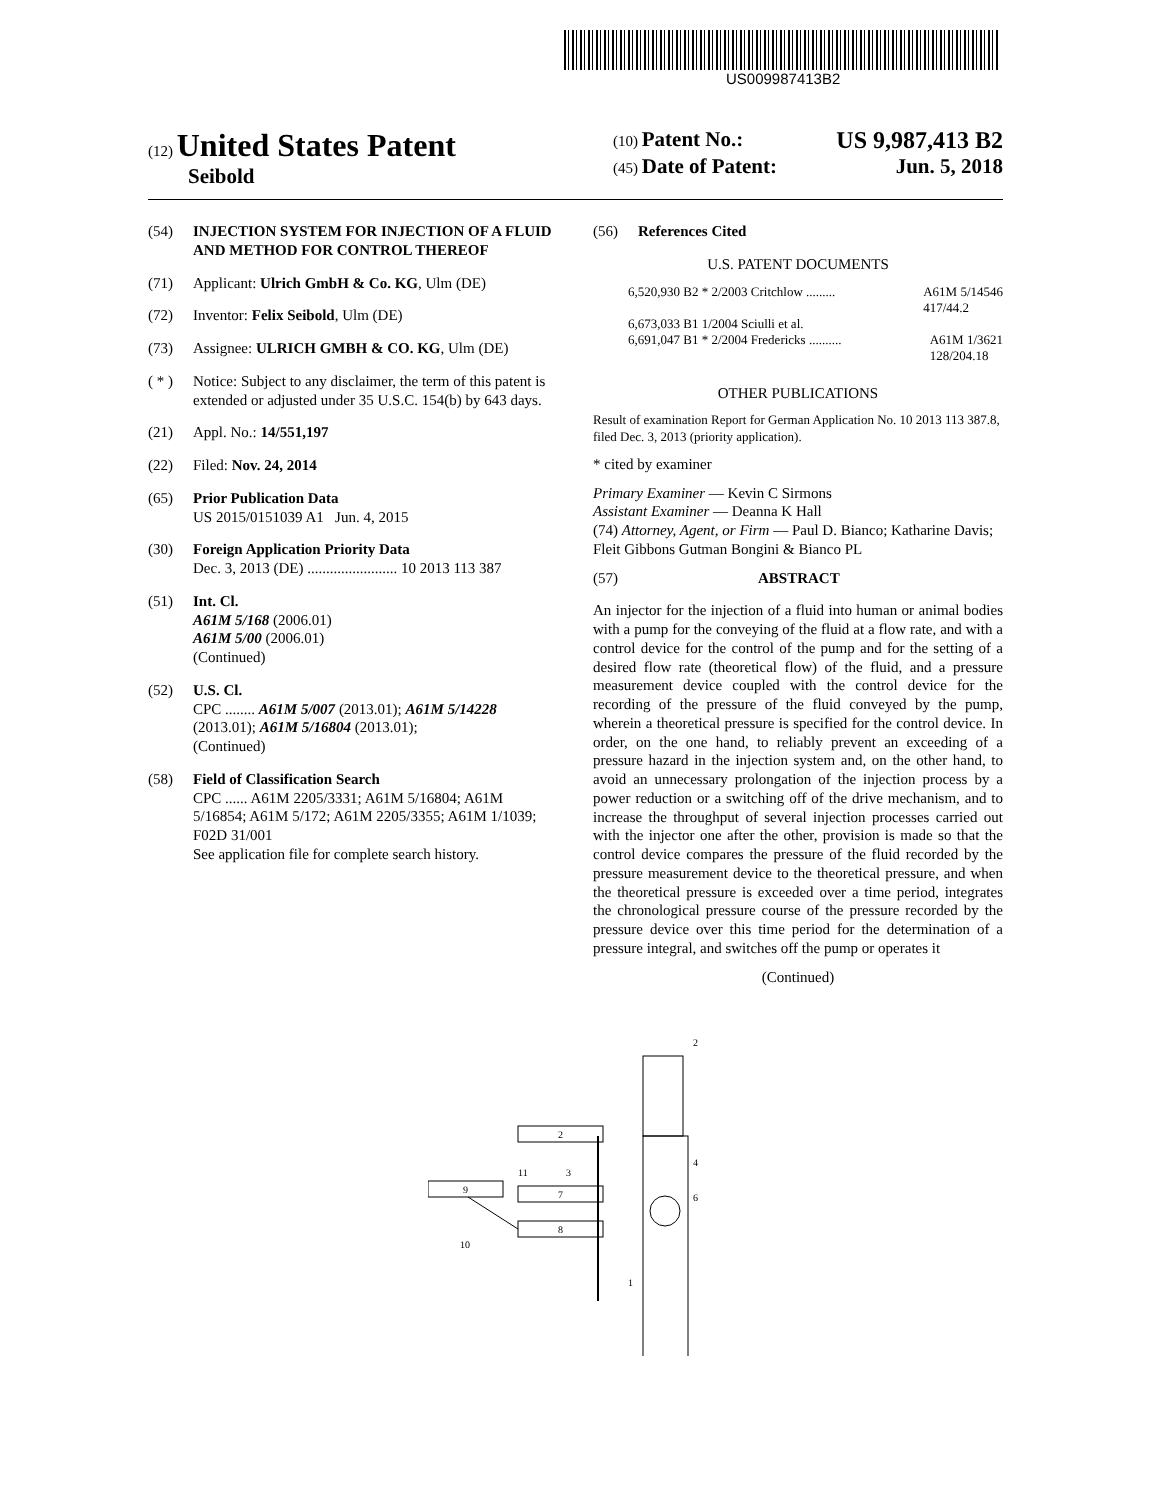US009987413B2
(12) United States Patent
Seibold
(10) Patent No.: US 9,987,413 B2
(45) Date of Patent: Jun. 5, 2018
(54) INJECTION SYSTEM FOR INJECTION OF A FLUID AND METHOD FOR CONTROL THEREOF
(71) Applicant: Ulrich GmbH & Co. KG, Ulm (DE)
(72) Inventor: Felix Seibold, Ulm (DE)
(73) Assignee: ULRICH GMBH & CO. KG, Ulm (DE)
( * ) Notice: Subject to any disclaimer, the term of this patent is extended or adjusted under 35 U.S.C. 154(b) by 643 days.
(21) Appl. No.: 14/551,197
(22) Filed: Nov. 24, 2014
(65) Prior Publication Data
US 2015/0151039 A1 Jun. 4, 2015
(30) Foreign Application Priority Data
Dec. 3, 2013 (DE) ........................ 10 2013 113 387
(51) Int. Cl.
A61M 5/168 (2006.01)
A61M 5/00 (2006.01)
(Continued)
(52) U.S. Cl.
CPC ........ A61M 5/007 (2013.01); A61M 5/14228 (2013.01); A61M 5/16804 (2013.01);
(Continued)
(58) Field of Classification Search
CPC ...... A61M 2205/3331; A61M 5/16804; A61M 5/16854; A61M 5/172; A61M 2205/3355; A61M 1/1039; F02D 31/001
See application file for complete search history.
(56) References Cited
U.S. PATENT DOCUMENTS
6,520,930 B2 * 2/2003 Critchlow ......... A61M 5/14546
417/44.2
6,673,033 B1 1/2004 Sciulli et al.
6,691,047 B1 * 2/2004 Fredericks .......... A61M 1/3621
128/204.18
OTHER PUBLICATIONS
Result of examination Report for German Application No. 10 2013 113 387.8, filed Dec. 3, 2013 (priority application).
* cited by examiner
Primary Examiner — Kevin C Sirmons
Assistant Examiner — Deanna K Hall
(74) Attorney, Agent, or Firm — Paul D. Bianco; Katharine Davis; Fleit Gibbons Gutman Bongini & Bianco PL
(57) ABSTRACT
An injector for the injection of a fluid into human or animal bodies with a pump for the conveying of the fluid at a flow rate, and with a control device for the control of the pump and for the setting of a desired flow rate (theoretical flow) of the fluid, and a pressure measurement device coupled with the control device for the recording of the pressure of the fluid conveyed by the pump, wherein a theoretical pressure is specified for the control device. In order, on the one hand, to reliably prevent an exceeding of a pressure hazard in the injection system and, on the other hand, to avoid an unnecessary prolongation of the injection process by a power reduction or a switching off of the drive mechanism, and to increase the throughput of several injection processes carried out with the injector one after the other, provision is made so that the control device compares the pressure of the fluid recorded by the pressure measurement device to the theoretical pressure, and when the theoretical pressure is exceeded over a time period, integrates the chronological pressure course of the pressure recorded by the pressure device over this time period for the determination of a pressure integral, and switches off the pump or operates it
(Continued)
2
9
7
8
10
11
3
2
4
6
1